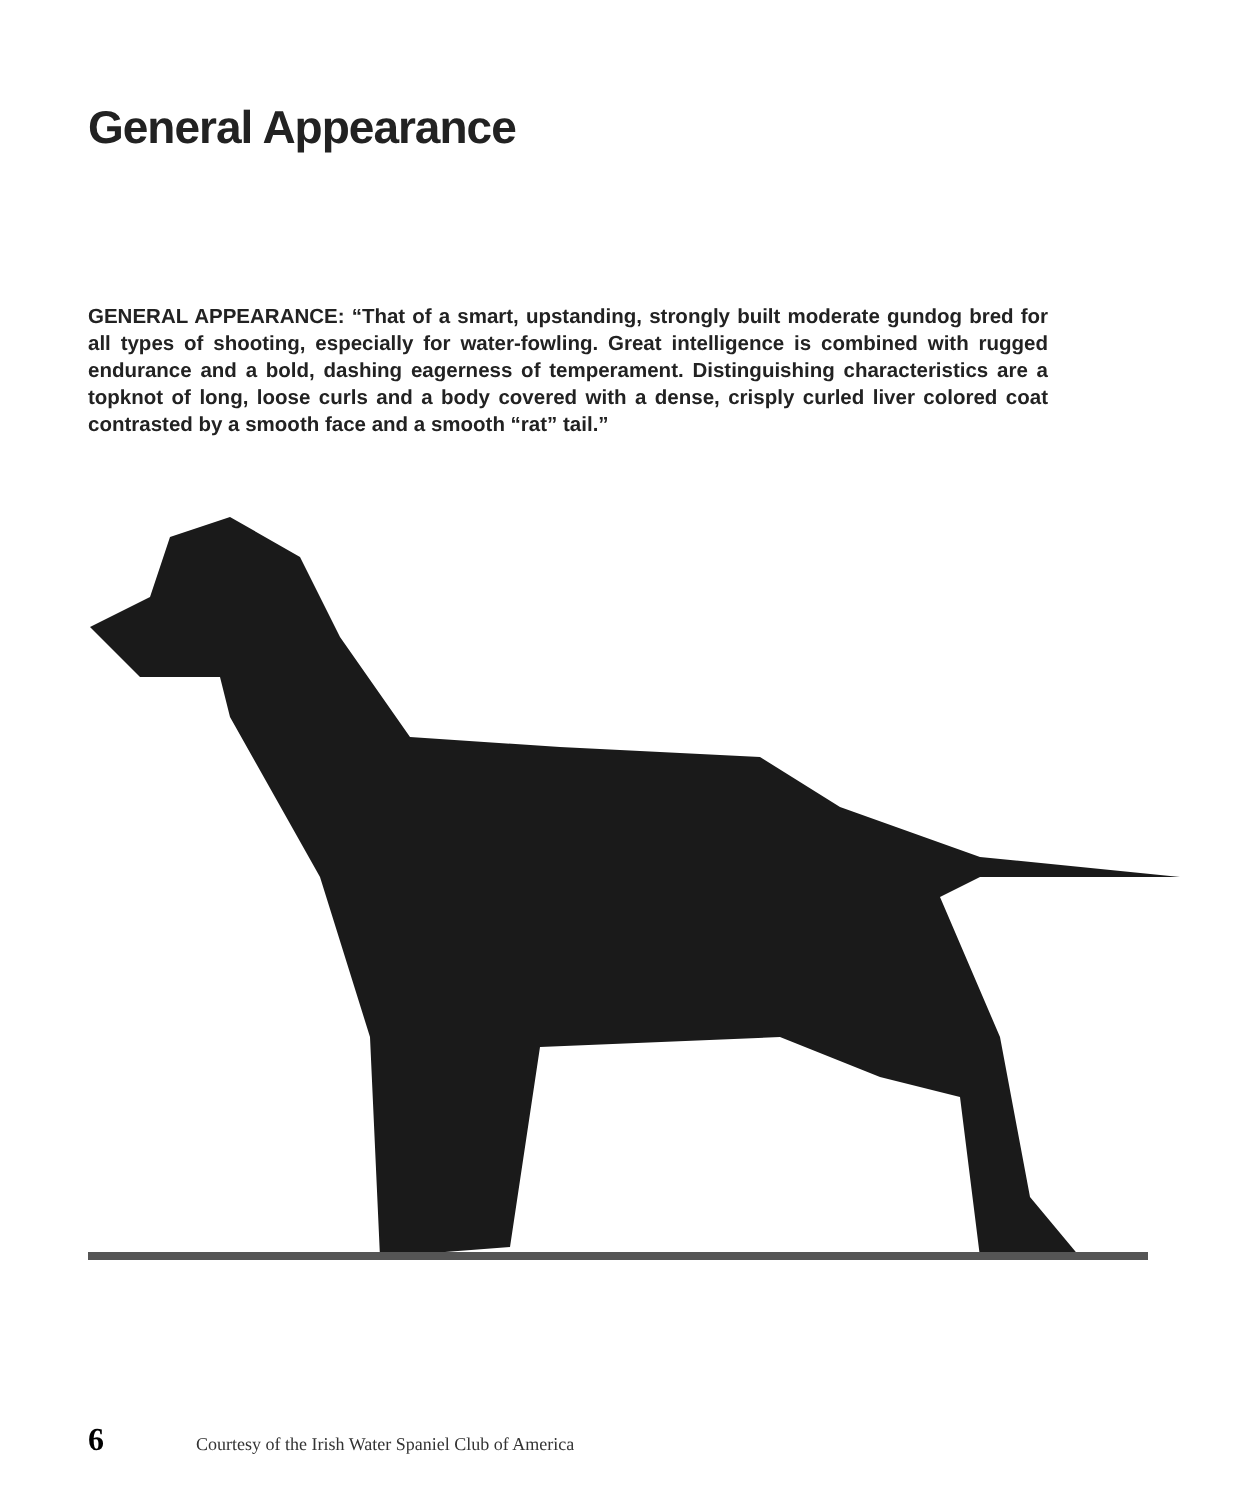General Appearance
GENERAL APPEARANCE: “That of a smart, upstanding, strongly built moderate gundog bred for all types of shooting, especially for water-fowling. Great intelligence is combined with rugged endurance and a bold, dashing eagerness of temperament. Distinguishing characteristics are a topknot of long, loose curls and a body covered with a dense, crisply curled liver colored coat contrasted by a smooth face and a smooth “rat” tail.”
6 Courtesy of the Irish Water Spaniel Club of America